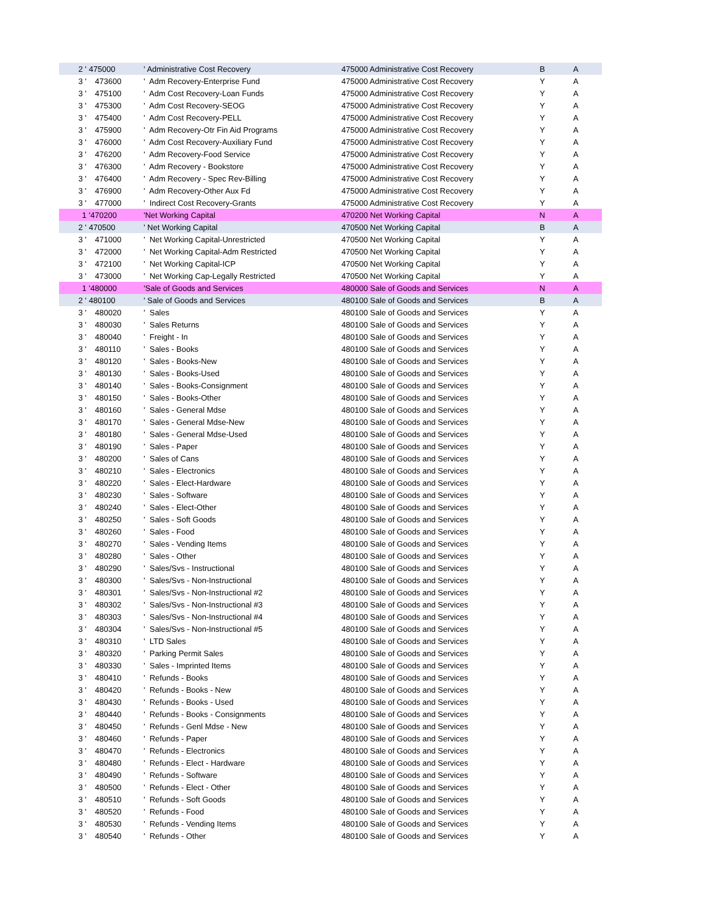| 2 ' | 475000 | ' Administrative Cost Recovery | 475000 Administrative Cost Recovery | B | A | |
| 3 ' | 473600 | ' Adm Recovery-Enterprise Fund | 475000 Administrative Cost Recovery | Y | A | |
| 3 ' | 475100 | ' Adm Cost Recovery-Loan Funds | 475000 Administrative Cost Recovery | Y | A | |
| 3 ' | 475300 | ' Adm Cost Recovery-SEOG | 475000 Administrative Cost Recovery | Y | A | |
| 3 ' | 475400 | ' Adm Cost Recovery-PELL | 475000 Administrative Cost Recovery | Y | A | |
| 3 ' | 475900 | ' Adm Recovery-Otr Fin Aid Programs | 475000 Administrative Cost Recovery | Y | A | |
| 3 ' | 476000 | ' Adm Cost Recovery-Auxiliary Fund | 475000 Administrative Cost Recovery | Y | A | |
| 3 ' | 476200 | ' Adm Recovery-Food Service | 475000 Administrative Cost Recovery | Y | A | |
| 3 ' | 476300 | ' Adm Recovery - Bookstore | 475000 Administrative Cost Recovery | Y | A | |
| 3 ' | 476400 | ' Adm Recovery - Spec Rev-Billing | 475000 Administrative Cost Recovery | Y | A | |
| 3 ' | 476900 | ' Adm Recovery-Other Aux Fd | 475000 Administrative Cost Recovery | Y | A | |
| 3 ' | 477000 | ' Indirect Cost Recovery-Grants | 475000 Administrative Cost Recovery | Y | A | |
| 1 | '470200 | 'Net Working Capital | 470200 Net Working Capital | N | A | |
| 2 ' | 470500 | ' Net Working Capital | 470500 Net Working Capital | B | A | |
| 3 ' | 471000 | ' Net Working Capital-Unrestricted | 470500 Net Working Capital | Y | A | |
| 3 ' | 472000 | ' Net Working Capital-Adm Restricted | 470500 Net Working Capital | Y | A | |
| 3 ' | 472100 | ' Net Working Capital-ICP | 470500 Net Working Capital | Y | A | |
| 3 ' | 473000 | ' Net Working Cap-Legally Restricted | 470500 Net Working Capital | Y | A | |
| 1 | '480000 | 'Sale of Goods and Services | 480000 Sale of Goods and Services | N | A | |
| 2 ' | 480100 | ' Sale of Goods and Services | 480100 Sale of Goods and Services | B | A | |
| 3 ' | 480020 | ' Sales | 480100 Sale of Goods and Services | Y | A | |
| 3 ' | 480030 | ' Sales Returns | 480100 Sale of Goods and Services | Y | A | |
| 3 ' | 480040 | ' Freight - In | 480100 Sale of Goods and Services | Y | A | |
| 3 ' | 480110 | ' Sales - Books | 480100 Sale of Goods and Services | Y | A | |
| 3 ' | 480120 | ' Sales - Books-New | 480100 Sale of Goods and Services | Y | A | |
| 3 ' | 480130 | ' Sales - Books-Used | 480100 Sale of Goods and Services | Y | A | |
| 3 ' | 480140 | ' Sales - Books-Consignment | 480100 Sale of Goods and Services | Y | A | |
| 3 ' | 480150 | ' Sales - Books-Other | 480100 Sale of Goods and Services | Y | A | |
| 3 ' | 480160 | ' Sales - General Mdse | 480100 Sale of Goods and Services | Y | A | |
| 3 ' | 480170 | ' Sales - General Mdse-New | 480100 Sale of Goods and Services | Y | A | |
| 3 ' | 480180 | ' Sales - General Mdse-Used | 480100 Sale of Goods and Services | Y | A | |
| 3 ' | 480190 | ' Sales - Paper | 480100 Sale of Goods and Services | Y | A | |
| 3 ' | 480200 | ' Sales of Cans | 480100 Sale of Goods and Services | Y | A | |
| 3 ' | 480210 | ' Sales - Electronics | 480100 Sale of Goods and Services | Y | A | |
| 3 ' | 480220 | ' Sales - Elect-Hardware | 480100 Sale of Goods and Services | Y | A | |
| 3 ' | 480230 | ' Sales - Software | 480100 Sale of Goods and Services | Y | A | |
| 3 ' | 480240 | ' Sales - Elect-Other | 480100 Sale of Goods and Services | Y | A | |
| 3 ' | 480250 | ' Sales - Soft Goods | 480100 Sale of Goods and Services | Y | A | |
| 3 ' | 480260 | ' Sales - Food | 480100 Sale of Goods and Services | Y | A | |
| 3 ' | 480270 | ' Sales - Vending Items | 480100 Sale of Goods and Services | Y | A | |
| 3 ' | 480280 | ' Sales - Other | 480100 Sale of Goods and Services | Y | A | |
| 3 ' | 480290 | ' Sales/Svs - Instructional | 480100 Sale of Goods and Services | Y | A | |
| 3 ' | 480300 | ' Sales/Svs - Non-Instructional | 480100 Sale of Goods and Services | Y | A | |
| 3 ' | 480301 | ' Sales/Svs - Non-Instructional #2 | 480100 Sale of Goods and Services | Y | A | |
| 3 ' | 480302 | ' Sales/Svs - Non-Instructional #3 | 480100 Sale of Goods and Services | Y | A | |
| 3 ' | 480303 | ' Sales/Svs - Non-Instructional #4 | 480100 Sale of Goods and Services | Y | A | |
| 3 ' | 480304 | ' Sales/Svs - Non-Instructional #5 | 480100 Sale of Goods and Services | Y | A | |
| 3 ' | 480310 | ' LTD Sales | 480100 Sale of Goods and Services | Y | A | |
| 3 ' | 480320 | ' Parking Permit Sales | 480100 Sale of Goods and Services | Y | A | |
| 3 ' | 480330 | ' Sales - Imprinted Items | 480100 Sale of Goods and Services | Y | A | |
| 3 ' | 480410 | ' Refunds - Books | 480100 Sale of Goods and Services | Y | A | |
| 3 ' | 480420 | ' Refunds - Books - New | 480100 Sale of Goods and Services | Y | A | |
| 3 ' | 480430 | ' Refunds - Books - Used | 480100 Sale of Goods and Services | Y | A | |
| 3 ' | 480440 | ' Refunds - Books - Consignments | 480100 Sale of Goods and Services | Y | A | |
| 3 ' | 480450 | ' Refunds - Genl Mdse - New | 480100 Sale of Goods and Services | Y | A | |
| 3 ' | 480460 | ' Refunds - Paper | 480100 Sale of Goods and Services | Y | A | |
| 3 ' | 480470 | ' Refunds - Electronics | 480100 Sale of Goods and Services | Y | A | |
| 3 ' | 480480 | ' Refunds - Elect - Hardware | 480100 Sale of Goods and Services | Y | A | |
| 3 ' | 480490 | ' Refunds - Software | 480100 Sale of Goods and Services | Y | A | |
| 3 ' | 480500 | ' Refunds - Elect - Other | 480100 Sale of Goods and Services | Y | A | |
| 3 ' | 480510 | ' Refunds - Soft Goods | 480100 Sale of Goods and Services | Y | A | |
| 3 ' | 480520 | ' Refunds - Food | 480100 Sale of Goods and Services | Y | A | |
| 3 ' | 480530 | ' Refunds - Vending Items | 480100 Sale of Goods and Services | Y | A | |
| 3 ' | 480540 | ' Refunds - Other | 480100 Sale of Goods and Services | Y | A | |